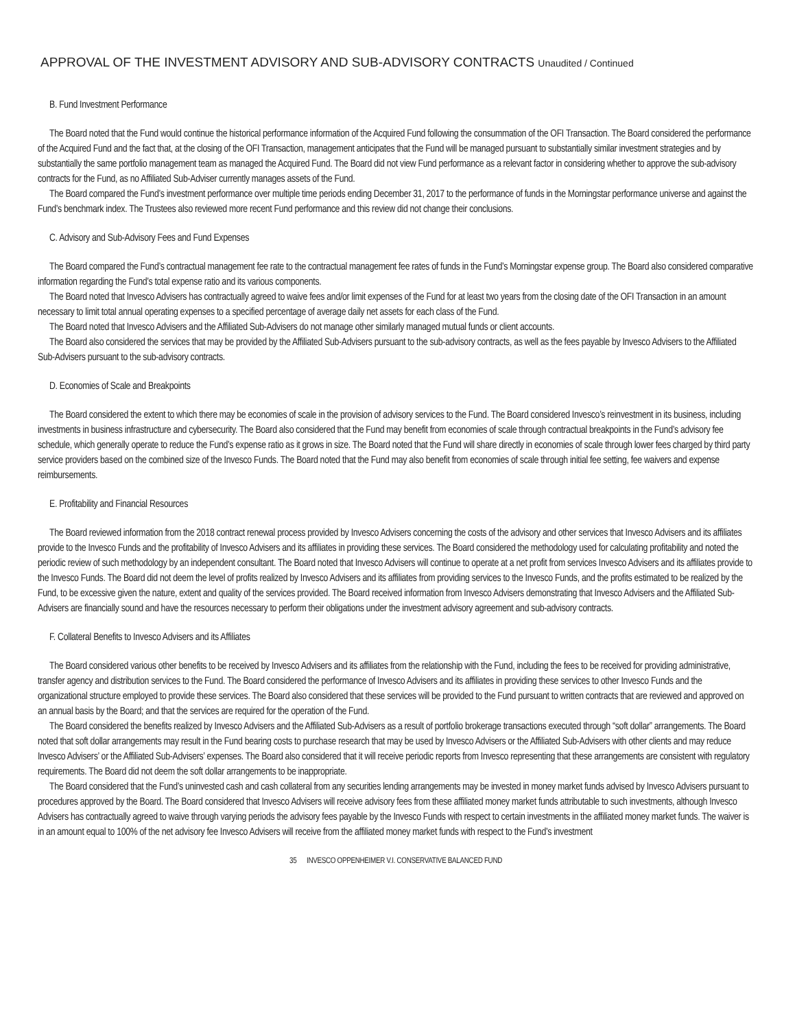APPROVAL OF THE INVESTMENT ADVISORY AND SUB-ADVISORY CONTRACTS Unaudited / Continued
B. Fund Investment Performance
The Board noted that the Fund would continue the historical performance information of the Acquired Fund following the consummation of the OFI Transaction. The Board considered the performance of the Acquired Fund and the fact that, at the closing of the OFI Transaction, management anticipates that the Fund will be managed pursuant to substantially similar investment strategies and by substantially the same portfolio management team as managed the Acquired Fund. The Board did not view Fund performance as a relevant factor in considering whether to approve the sub-advisory contracts for the Fund, as no Affiliated Sub-Adviser currently manages assets of the Fund.
The Board compared the Fund’s investment performance over multiple time periods ending December 31, 2017 to the performance of funds in the Morningstar performance universe and against the Fund’s benchmark index. The Trustees also reviewed more recent Fund performance and this review did not change their conclusions.
C. Advisory and Sub-Advisory Fees and Fund Expenses
The Board compared the Fund’s contractual management fee rate to the contractual management fee rates of funds in the Fund’s Morningstar expense group. The Board also considered comparative information regarding the Fund’s total expense ratio and its various components.
The Board noted that Invesco Advisers has contractually agreed to waive fees and/or limit expenses of the Fund for at least two years from the closing date of the OFI Transaction in an amount necessary to limit total annual operating expenses to a specified percentage of average daily net assets for each class of the Fund.
The Board noted that Invesco Advisers and the Affiliated Sub-Advisers do not manage other similarly managed mutual funds or client accounts.
The Board also considered the services that may be provided by the Affiliated Sub-Advisers pursuant to the sub-advisory contracts, as well as the fees payable by Invesco Advisers to the Affiliated Sub-Advisers pursuant to the sub-advisory contracts.
D. Economies of Scale and Breakpoints
The Board considered the extent to which there may be economies of scale in the provision of advisory services to the Fund. The Board considered Invesco’s reinvestment in its business, including investments in business infrastructure and cybersecurity. The Board also considered that the Fund may benefit from economies of scale through contractual breakpoints in the Fund’s advisory fee schedule, which generally operate to reduce the Fund’s expense ratio as it grows in size. The Board noted that the Fund will share directly in economies of scale through lower fees charged by third party service providers based on the combined size of the Invesco Funds. The Board noted that the Fund may also benefit from economies of scale through initial fee setting, fee waivers and expense reimbursements.
E. Profitability and Financial Resources
The Board reviewed information from the 2018 contract renewal process provided by Invesco Advisers concerning the costs of the advisory and other services that Invesco Advisers and its affiliates provide to the Invesco Funds and the profitability of Invesco Advisers and its affiliates in providing these services. The Board considered the methodology used for calculating profitability and noted the periodic review of such methodology by an independent consultant. The Board noted that Invesco Advisers will continue to operate at a net profit from services Invesco Advisers and its affiliates provide to the Invesco Funds. The Board did not deem the level of profits realized by Invesco Advisers and its affiliates from providing services to the Invesco Funds, and the profits estimated to be realized by the Fund, to be excessive given the nature, extent and quality of the services provided. The Board received information from Invesco Advisers demonstrating that Invesco Advisers and the Affiliated Sub-Advisers are financially sound and have the resources necessary to perform their obligations under the investment advisory agreement and sub-advisory contracts.
F. Collateral Benefits to Invesco Advisers and its Affiliates
The Board considered various other benefits to be received by Invesco Advisers and its affiliates from the relationship with the Fund, including the fees to be received for providing administrative, transfer agency and distribution services to the Fund. The Board considered the performance of Invesco Advisers and its affiliates in providing these services to other Invesco Funds and the organizational structure employed to provide these services. The Board also considered that these services will be provided to the Fund pursuant to written contracts that are reviewed and approved on an annual basis by the Board; and that the services are required for the operation of the Fund.
The Board considered the benefits realized by Invesco Advisers and the Affiliated Sub-Advisers as a result of portfolio brokerage transactions executed through “soft dollar” arrangements. The Board noted that soft dollar arrangements may result in the Fund bearing costs to purchase research that may be used by Invesco Advisers or the Affiliated Sub-Advisers with other clients and may reduce Invesco Advisers’ or the Affiliated Sub-Advisers’ expenses. The Board also considered that it will receive periodic reports from Invesco representing that these arrangements are consistent with regulatory requirements. The Board did not deem the soft dollar arrangements to be inappropriate.
The Board considered that the Fund’s uninvested cash and cash collateral from any securities lending arrangements may be invested in money market funds advised by Invesco Advisers pursuant to procedures approved by the Board. The Board considered that Invesco Advisers will receive advisory fees from these affiliated money market funds attributable to such investments, although Invesco Advisers has contractually agreed to waive through varying periods the advisory fees payable by the Invesco Funds with respect to certain investments in the affiliated money market funds. The waiver is in an amount equal to 100% of the net advisory fee Invesco Advisers will receive from the affiliated money market funds with respect to the Fund’s investment
35 INVESCO OPPENHEIMER V.I. CONSERVATIVE BALANCED FUND